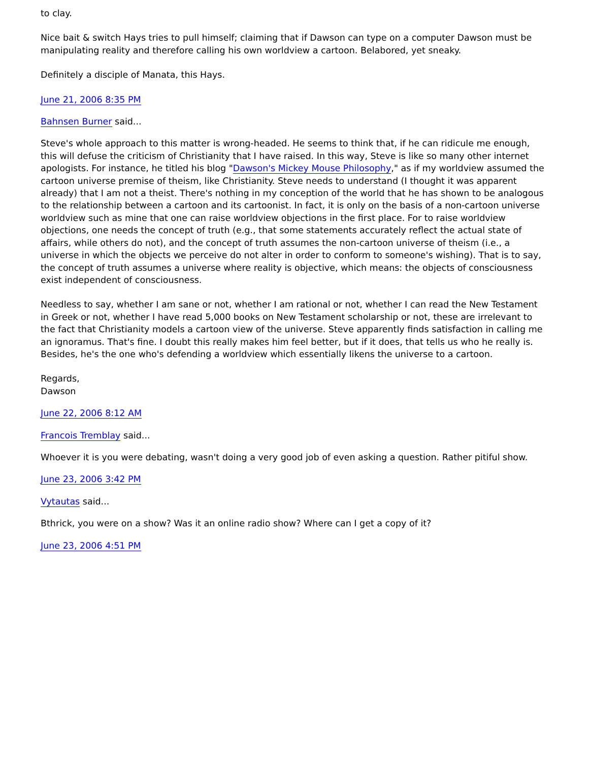to clay.
Nice bait & switch Hays tries to pull himself; claiming that if Dawson can type on a computer Dawson must be manipulating reality and therefore calling his own worldview a cartoon. Belabored, yet sneaky.
Definitely a disciple of Manata, this Hays.
June 21, 2006 8:35 PM
Bahnsen Burner said...
Steve's whole approach to this matter is wrong-headed. He seems to think that, if he can ridicule me enough, this will defuse the criticism of Christianity that I have raised. In this way, Steve is like so many other internet apologists. For instance, he titled his blog "Dawson's Mickey Mouse Philosophy," as if my worldview assumed the cartoon universe premise of theism, like Christianity. Steve needs to understand (I thought it was apparent already) that I am not a theist. There's nothing in my conception of the world that he has shown to be analogous to the relationship between a cartoon and its cartoonist. In fact, it is only on the basis of a non-cartoon universe worldview such as mine that one can raise worldview objections in the first place. For to raise worldview objections, one needs the concept of truth (e.g., that some statements accurately reflect the actual state of affairs, while others do not), and the concept of truth assumes the non-cartoon universe of theism (i.e., a universe in which the objects we perceive do not alter in order to conform to someone's wishing). That is to say, the concept of truth assumes a universe where reality is objective, which means: the objects of consciousness exist independent of consciousness.
Needless to say, whether I am sane or not, whether I am rational or not, whether I can read the New Testament in Greek or not, whether I have read 5,000 books on New Testament scholarship or not, these are irrelevant to the fact that Christianity models a cartoon view of the universe. Steve apparently finds satisfaction in calling me an ignoramus. That's fine. I doubt this really makes him feel better, but if it does, that tells us who he really is. Besides, he's the one who's defending a worldview which essentially likens the universe to a cartoon.
Regards,
Dawson
June 22, 2006 8:12 AM
Francois Tremblay said...
Whoever it is you were debating, wasn't doing a very good job of even asking a question. Rather pitiful show.
June 23, 2006 3:42 PM
Vytautas said...
Bthrick, you were on a show? Was it an online radio show? Where can I get a copy of it?
June 23, 2006 4:51 PM